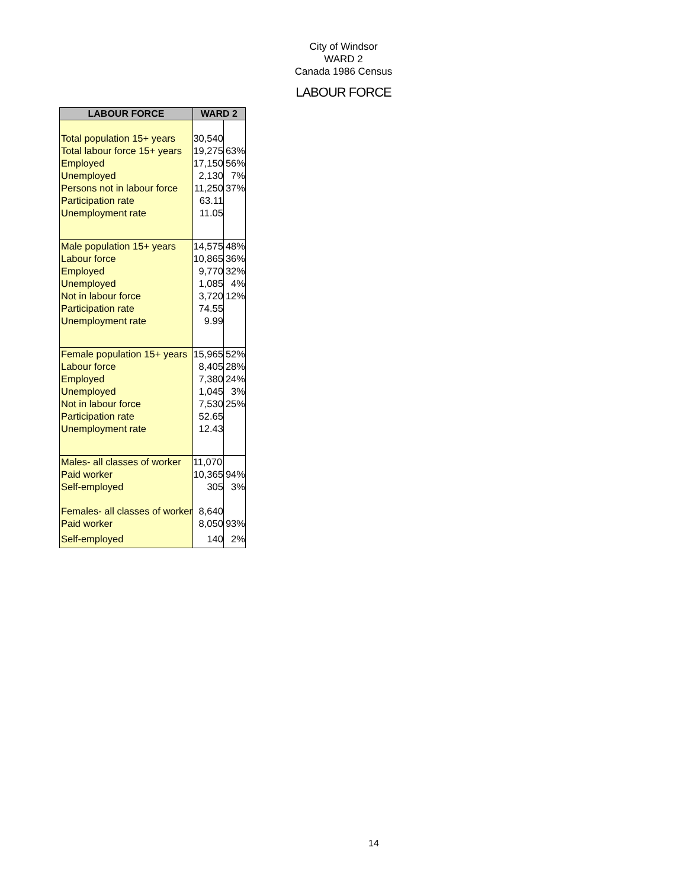City of Windsor
WARD 2
Canada 1986 Census
LABOUR FORCE
| LABOUR FORCE | WARD 2 | |
| --- | --- | --- |
| Total population 15+ years | 30,540 | |
| Total labour force 15+ years | 19,275 | 63% |
| Employed | 17,150 | 56% |
| Unemployed | 2,130 | 7% |
| Persons not in labour force | 11,250 | 37% |
| Participation rate | 63.11 | |
| Unemployment rate | 11.05 | |
| Male population 15+ years | 14,575 | 48% |
| Labour force | 10,865 | 36% |
| Employed | 9,770 | 32% |
| Unemployed | 1,085 | 4% |
| Not in labour force | 3,720 | 12% |
| Participation rate | 74.55 | |
| Unemployment rate | 9.99 | |
| Female population 15+ years | 15,965 | 52% |
| Labour force | 8,405 | 28% |
| Employed | 7,380 | 24% |
| Unemployed | 1,045 | 3% |
| Not in labour force | 7,530 | 25% |
| Participation rate | 52.65 | |
| Unemployment rate | 12.43 | |
| Males- all classes of worker | 11,070 | |
| Paid worker | 10,365 | 94% |
| Self-employed | 305 | 3% |
| Females- all classes of worker | 8,640 | |
| Paid worker | 8,050 | 93% |
| Self-employed | 140 | 2% |
14